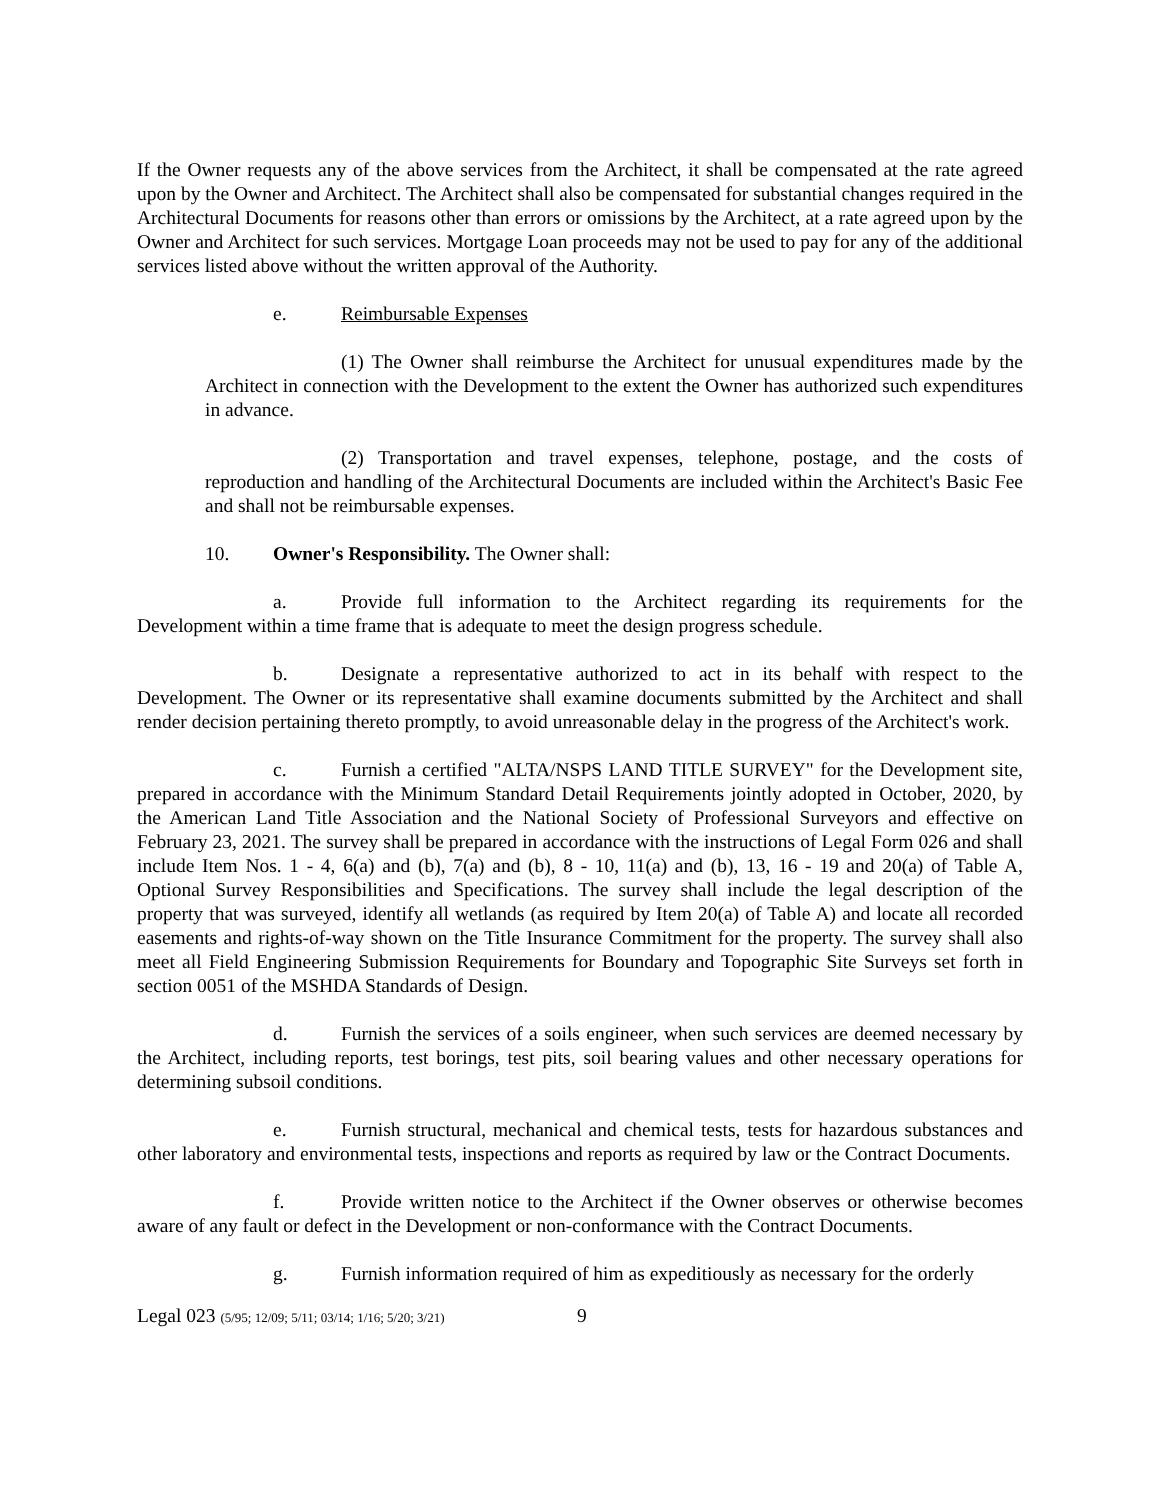If the Owner requests any of the above services from the Architect, it shall be compensated at the rate agreed upon by the Owner and Architect. The Architect shall also be compensated for substantial changes required in the Architectural Documents for reasons other than errors or omissions by the Architect, at a rate agreed upon by the Owner and Architect for such services. Mortgage Loan proceeds may not be used to pay for any of the additional services listed above without the written approval of the Authority.
e. Reimbursable Expenses
(1) The Owner shall reimburse the Architect for unusual expenditures made by the Architect in connection with the Development to the extent the Owner has authorized such expenditures in advance.
(2) Transportation and travel expenses, telephone, postage, and the costs of reproduction and handling of the Architectural Documents are included within the Architect's Basic Fee and shall not be reimbursable expenses.
10. Owner's Responsibility. The Owner shall:
a. Provide full information to the Architect regarding its requirements for the Development within a time frame that is adequate to meet the design progress schedule.
b. Designate a representative authorized to act in its behalf with respect to the Development. The Owner or its representative shall examine documents submitted by the Architect and shall render decision pertaining thereto promptly, to avoid unreasonable delay in the progress of the Architect's work.
c. Furnish a certified "ALTA/NSPS LAND TITLE SURVEY" for the Development site, prepared in accordance with the Minimum Standard Detail Requirements jointly adopted in October, 2020, by the American Land Title Association and the National Society of Professional Surveyors and effective on February 23, 2021. The survey shall be prepared in accordance with the instructions of Legal Form 026 and shall include Item Nos. 1 - 4, 6(a) and (b), 7(a) and (b), 8 - 10, 11(a) and (b), 13, 16 - 19 and 20(a) of Table A, Optional Survey Responsibilities and Specifications. The survey shall include the legal description of the property that was surveyed, identify all wetlands (as required by Item 20(a) of Table A) and locate all recorded easements and rights-of-way shown on the Title Insurance Commitment for the property. The survey shall also meet all Field Engineering Submission Requirements for Boundary and Topographic Site Surveys set forth in section 0051 of the MSHDA Standards of Design.
d. Furnish the services of a soils engineer, when such services are deemed necessary by the Architect, including reports, test borings, test pits, soil bearing values and other necessary operations for determining subsoil conditions.
e. Furnish structural, mechanical and chemical tests, tests for hazardous substances and other laboratory and environmental tests, inspections and reports as required by law or the Contract Documents.
f. Provide written notice to the Architect if the Owner observes or otherwise becomes aware of any fault or defect in the Development or non-conformance with the Contract Documents.
g. Furnish information required of him as expeditiously as necessary for the orderly
Legal 023 (5/95; 12/09; 5/11; 03/14; 1/16; 5/20; 3/21) 9